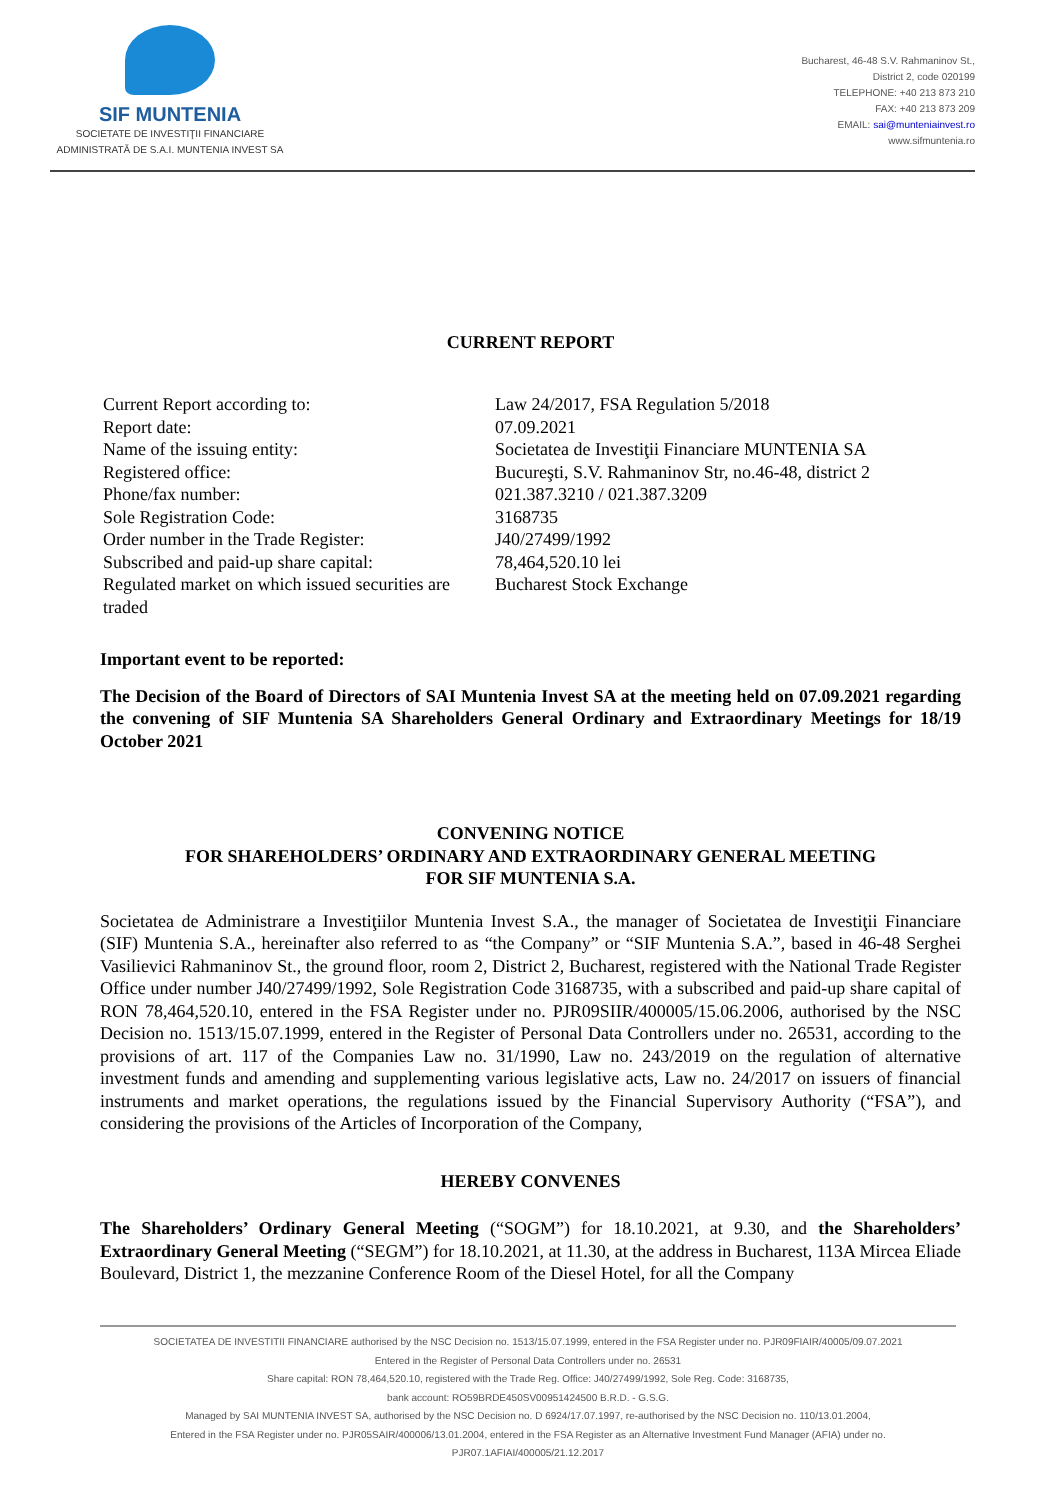SIF MUNTENIA
SOCIETATE DE INVESTIŢII FINANCIARE
ADMINISTRATĂ DE S.A.I. MUNTENIA INVEST SA
Bucharest, 46-48 S.V. Rahmaninov St.,
District 2, code 020199
TELEPHONE: +40 213 873 210
FAX: +40 213 873 209
EMAIL: sai@munteniainvest.ro
www.sifmuntenia.ro
CURRENT REPORT
| Current Report according to: | Law 24/2017, FSA Regulation 5/2018 |
| Report date: | 07.09.2021 |
| Name of the issuing entity: | Societatea de Investiţii Financiare MUNTENIA SA |
| Registered office: | Bucureşti, S.V. Rahmaninov Str, no.46-48, district 2 |
| Phone/fax number: | 021.387.3210 / 021.387.3209 |
| Sole Registration Code: | 3168735 |
| Order number in the Trade Register: | J40/27499/1992 |
| Subscribed and paid-up share capital: | 78,464,520.10 lei |
| Regulated market on which issued securities are traded | Bucharest Stock Exchange |
Important event to be reported:
The Decision of the Board of Directors of SAI Muntenia Invest SA at the meeting held on 07.09.2021 regarding the convening of SIF Muntenia SA Shareholders General Ordinary and Extraordinary Meetings for 18/19 October 2021
CONVENING NOTICE
FOR SHAREHOLDERS’ ORDINARY AND EXTRAORDINARY GENERAL MEETING
FOR SIF MUNTENIA S.A.
Societatea de Administrare a Investiţiilor Muntenia Invest S.A., the manager of Societatea de Investiţii Financiare (SIF) Muntenia S.A., hereinafter also referred to as “the Company” or “SIF Muntenia S.A.”, based in 46-48 Serghei Vasilievici Rahmaninov St., the ground floor, room 2, District 2, Bucharest, registered with the National Trade Register Office under number J40/27499/1992, Sole Registration Code 3168735, with a subscribed and paid-up share capital of RON 78,464,520.10, entered in the FSA Register under no. PJR09SIIR/400005/15.06.2006, authorised by the NSC Decision no. 1513/15.07.1999, entered in the Register of Personal Data Controllers under no. 26531, according to the provisions of art. 117 of the Companies Law no. 31/1990, Law no. 243/2019 on the regulation of alternative investment funds and amending and supplementing various legislative acts, Law no. 24/2017 on issuers of financial instruments and market operations, the regulations issued by the Financial Supervisory Authority (“FSA”), and considering the provisions of the Articles of Incorporation of the Company,
HEREBY CONVENES
The Shareholders’ Ordinary General Meeting (“SOGM”) for 18.10.2021, at 9.30, and the Shareholders’ Extraordinary General Meeting (“SEGM”) for 18.10.2021, at 11.30, at the address in Bucharest, 113A Mircea Eliade Boulevard, District 1, the mezzanine Conference Room of the Diesel Hotel, for all the Company
SOCIETATEA DE INVESTITII FINANCIARE authorised by the NSC Decision no. 1513/15.07.1999, entered in the FSA Register under no. PJR09FIAIR/40005/09.07.2021
Entered in the Register of Personal Data Controllers under no. 26531
Share capital: RON 78,464,520.10, registered with the Trade Reg. Office: J40/27499/1992, Sole Reg. Code: 3168735,
bank account: RO59BRDE450SV00951424500 B.R.D. - G.S.G.
Managed by SAI MUNTENIA INVEST SA, authorised by the NSC Decision no. D 6924/17.07.1997, re-authorised by the NSC Decision no. 110/13.01.2004,
Entered in the FSA Register under no. PJR05SAIR/400006/13.01.2004, entered in the FSA Register as an Alternative Investment Fund Manager (AFIA) under no.
PJR07.1AFIAI/400005/21.12.2017